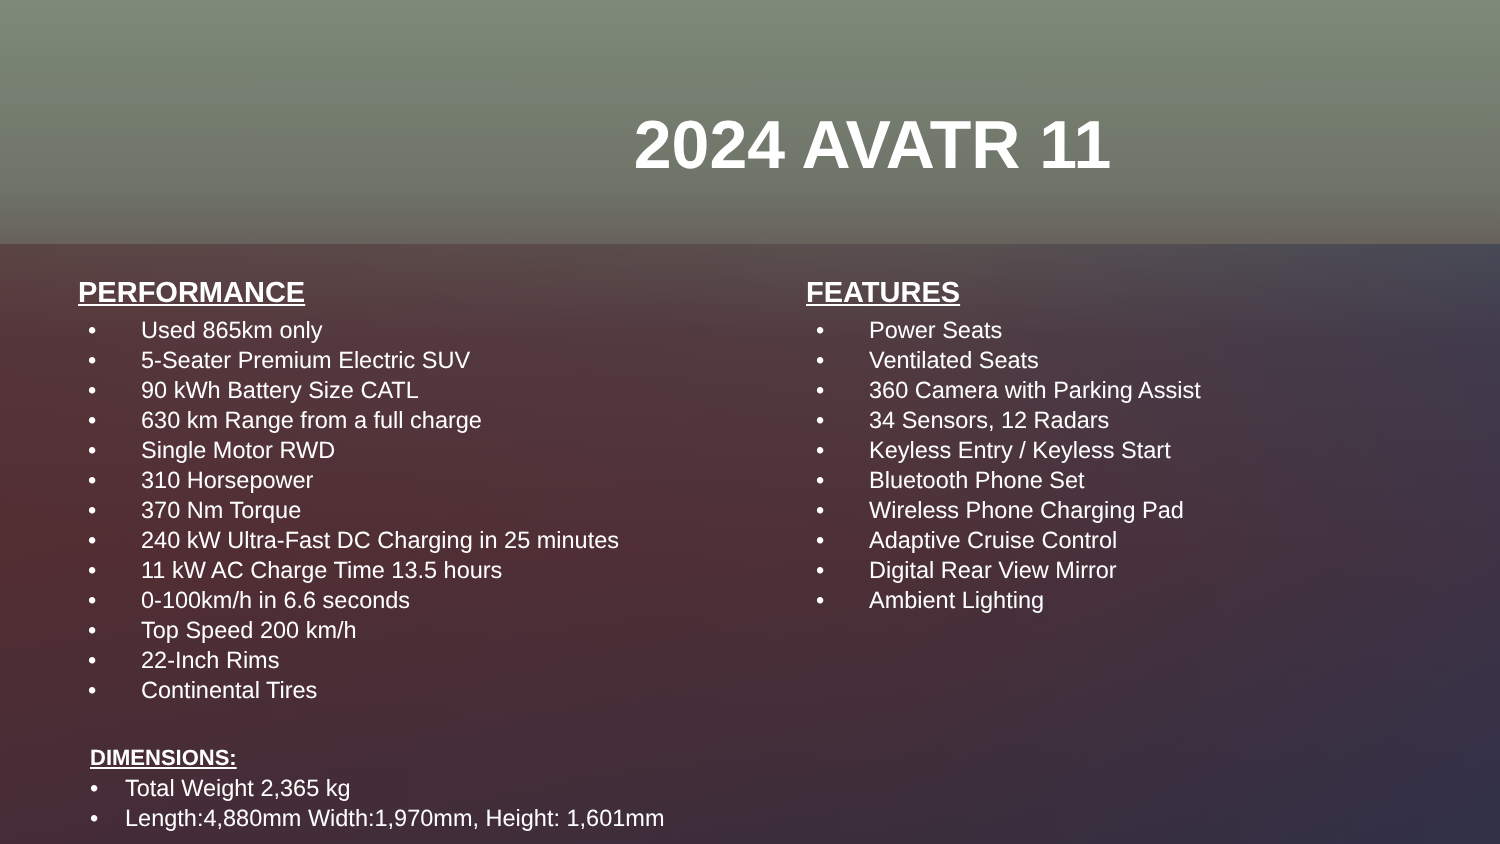2024 AVATR 11
PERFORMANCE
• Used 865km only
• 5-Seater Premium Electric SUV
• 90 kWh Battery Size CATL
• 630 km Range from a full charge
• Single Motor RWD
• 310 Horsepower
• 370 Nm Torque
• 240 kW Ultra-Fast DC Charging in 25 minutes
• 11 kW AC Charge Time 13.5 hours
• 0-100km/h in 6.6 seconds
• Top Speed 200 km/h
• 22-Inch Rims
• Continental Tires
DIMENSIONS:
• Total Weight 2,365 kg
• Length:4,880mm Width:1,970mm, Height: 1,601mm
FEATURES
• Power Seats
• Ventilated Seats
• 360 Camera with Parking Assist
• 34 Sensors, 12 Radars
• Keyless Entry / Keyless Start
• Bluetooth Phone Set
• Wireless Phone Charging Pad
• Adaptive Cruise Control
• Digital Rear View Mirror
• Ambient Lighting